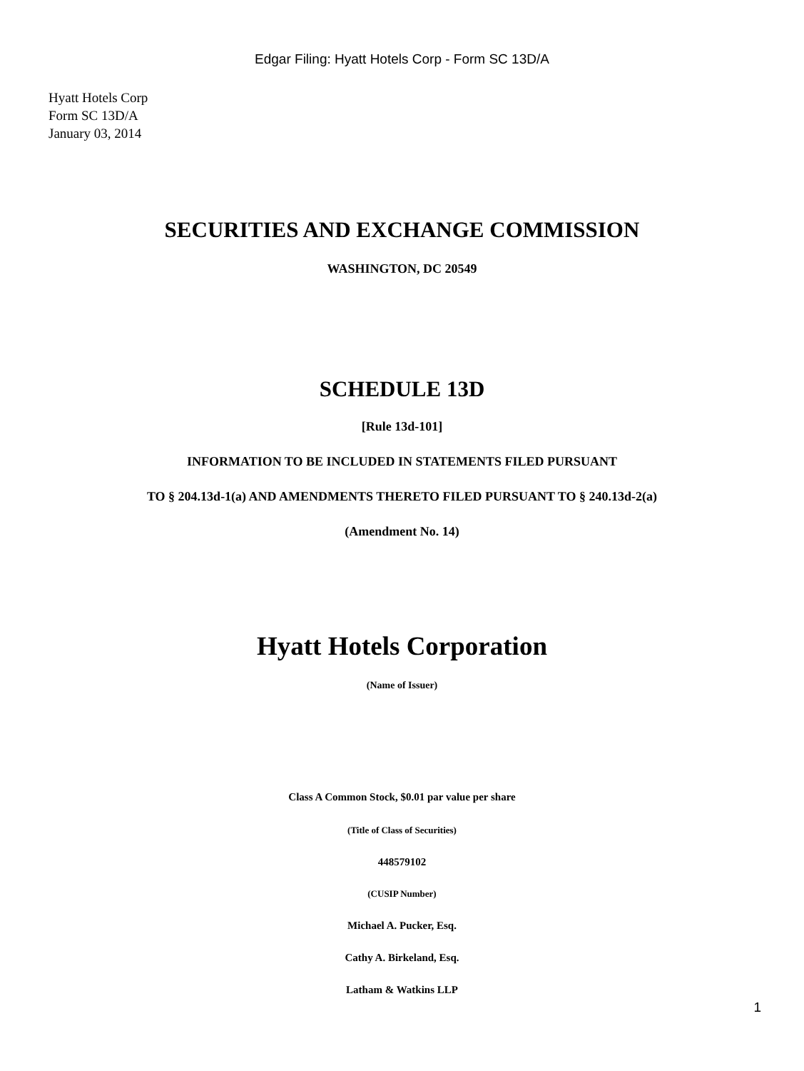Edgar Filing: Hyatt Hotels Corp - Form SC 13D/A
Hyatt Hotels Corp
Form SC 13D/A
January 03, 2014
SECURITIES AND EXCHANGE COMMISSION
WASHINGTON, DC 20549
SCHEDULE 13D
[Rule 13d-101]
INFORMATION TO BE INCLUDED IN STATEMENTS FILED PURSUANT
TO § 204.13d-1(a) AND AMENDMENTS THERETO FILED PURSUANT TO § 240.13d-2(a)
(Amendment No. 14)
Hyatt Hotels Corporation
(Name of Issuer)
Class A Common Stock, $0.01 par value per share
(Title of Class of Securities)
448579102
(CUSIP Number)
Michael A. Pucker, Esq.
Cathy A. Birkeland, Esq.
Latham & Watkins LLP
1